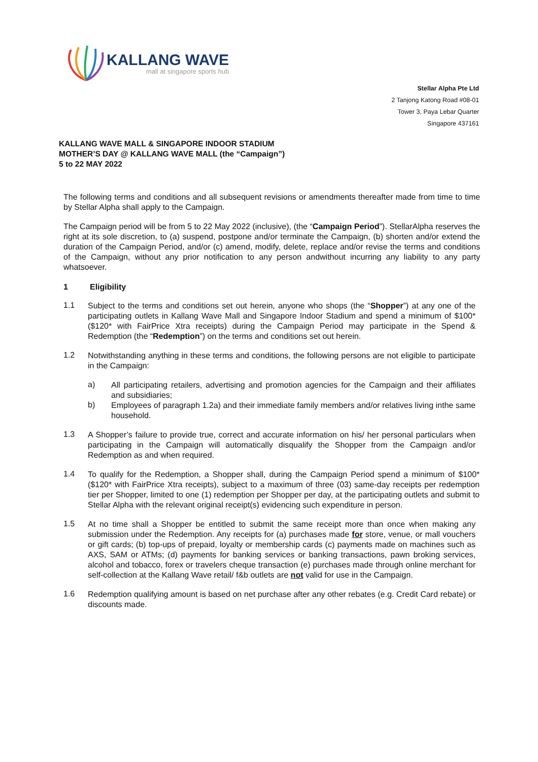KALLANG WAVE
mall at singapore sports hub
Stellar Alpha Pte Ltd
2 Tanjong Katong Road #08-01
Tower 3, Paya Lebar Quarter
Singapore 437161
KALLANG WAVE MALL & SINGAPORE INDOOR STADIUM
MOTHER’S DAY @ KALLANG WAVE MALL (the “Campaign”)
5 to 22 MAY 2022
The following terms and conditions and all subsequent revisions or amendments thereafter made from time to time by Stellar Alpha shall apply to the Campaign.
The Campaign period will be from 5 to 22 May 2022 (inclusive), (the “Campaign Period”). StellarAlpha reserves the right at its sole discretion, to (a) suspend, postpone and/or terminate the Campaign, (b) shorten and/or extend the duration of the Campaign Period, and/or (c) amend, modify, delete, replace and/or revise the terms and conditions of the Campaign, without any prior notification to any person andwithout incurring any liability to any party whatsoever.
1 Eligibility
1.1
Subject to the terms and conditions set out herein, anyone who shops (the “Shopper”) at any one of the participating outlets in Kallang Wave Mall and Singapore Indoor Stadium and spend a minimum of $100* ($120* with FairPrice Xtra receipts) during the Campaign Period may participate in the Spend & Redemption (the “Redemption”) on the terms and conditions set out herein.
1.2
Notwithstanding anything in these terms and conditions, the following persons are not eligible to participate in the Campaign:
a)
All participating retailers, advertising and promotion agencies for the Campaign and their affiliates and subsidiaries;
b)
Employees of paragraph 1.2a) and their immediate family members and/or relatives living inthe same household.
1.3
A Shopper’s failure to provide true, correct and accurate information on his/ her personal particulars when participating in the Campaign will automatically disqualify the Shopper from the Campaign and/or Redemption as and when required.
1.4
To qualify for the Redemption, a Shopper shall, during the Campaign Period spend a minimum of $100* ($120* with FairPrice Xtra receipts), subject to a maximum of three (03) same-day receipts per redemption tier per Shopper, limited to one (1) redemption per Shopper per day, at the participating outlets and submit to Stellar Alpha with the relevant original receipt(s) evidencing such expenditure in person.
1.5
At no time shall a Shopper be entitled to submit the same receipt more than once when making any submission under the Redemption. Any receipts for (a) purchases made for store, venue, or mall vouchers or gift cards; (b) top-ups of prepaid, loyalty or membership cards (c) payments made on machines such as AXS, SAM or ATMs; (d) payments for banking services or banking transactions, pawn broking services, alcohol and tobacco, forex or travelers cheque transaction (e) purchases made through online merchant for self-collection at the Kallang Wave retail/ f&b outlets are not valid for use in the Campaign.
1.6
Redemption qualifying amount is based on net purchase after any other rebates (e.g. Credit Card rebate) or discounts made.